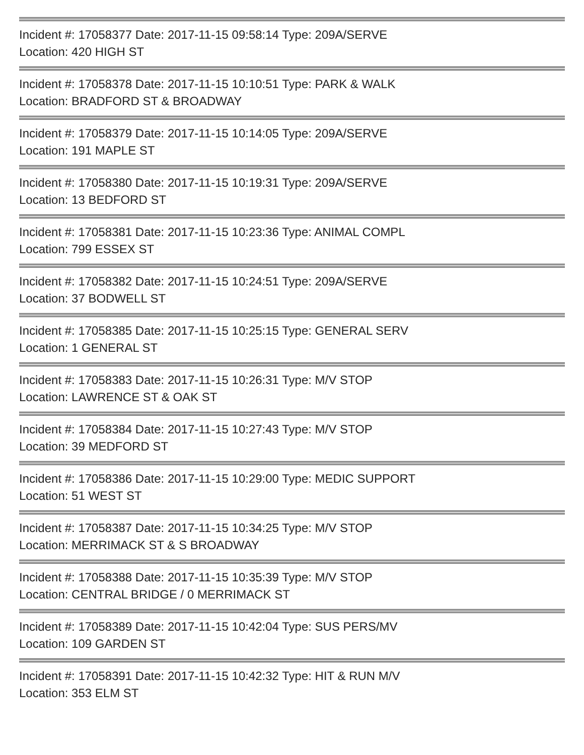Incident #: 17058377 Date: 2017-11-15 09:58:14 Type: 209A/SERVE
Location: 420 HIGH ST
Incident #: 17058378 Date: 2017-11-15 10:10:51 Type: PARK & WALK
Location: BRADFORD ST & BROADWAY
Incident #: 17058379 Date: 2017-11-15 10:14:05 Type: 209A/SERVE
Location: 191 MAPLE ST
Incident #: 17058380 Date: 2017-11-15 10:19:31 Type: 209A/SERVE
Location: 13 BEDFORD ST
Incident #: 17058381 Date: 2017-11-15 10:23:36 Type: ANIMAL COMPL
Location: 799 ESSEX ST
Incident #: 17058382 Date: 2017-11-15 10:24:51 Type: 209A/SERVE
Location: 37 BODWELL ST
Incident #: 17058385 Date: 2017-11-15 10:25:15 Type: GENERAL SERV
Location: 1 GENERAL ST
Incident #: 17058383 Date: 2017-11-15 10:26:31 Type: M/V STOP
Location: LAWRENCE ST & OAK ST
Incident #: 17058384 Date: 2017-11-15 10:27:43 Type: M/V STOP
Location: 39 MEDFORD ST
Incident #: 17058386 Date: 2017-11-15 10:29:00 Type: MEDIC SUPPORT
Location: 51 WEST ST
Incident #: 17058387 Date: 2017-11-15 10:34:25 Type: M/V STOP
Location: MERRIMACK ST & S BROADWAY
Incident #: 17058388 Date: 2017-11-15 10:35:39 Type: M/V STOP
Location: CENTRAL BRIDGE / 0 MERRIMACK ST
Incident #: 17058389 Date: 2017-11-15 10:42:04 Type: SUS PERS/MV
Location: 109 GARDEN ST
Incident #: 17058391 Date: 2017-11-15 10:42:32 Type: HIT & RUN M/V
Location: 353 ELM ST